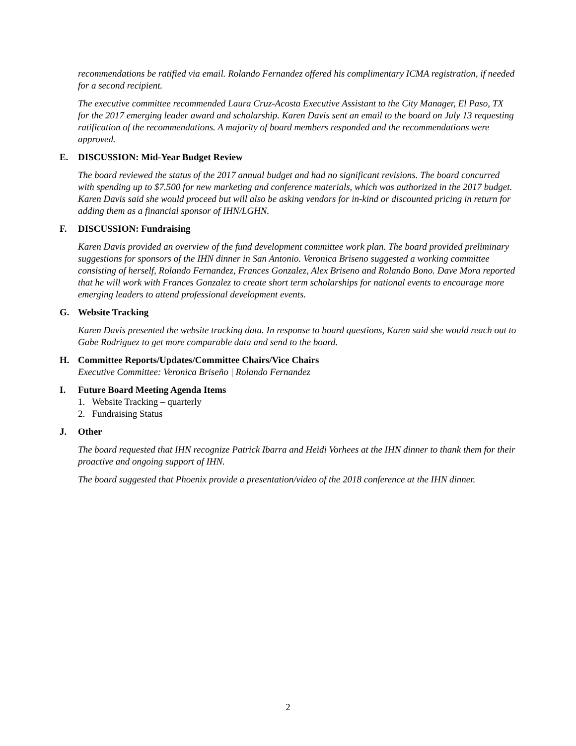recommendations be ratified via email. Rolando Fernandez offered his complimentary ICMA registration, if needed for a second recipient.
The executive committee recommended Laura Cruz-Acosta Executive Assistant to the City Manager, El Paso, TX for the 2017 emerging leader award and scholarship. Karen Davis sent an email to the board on July 13 requesting ratification of the recommendations. A majority of board members responded and the recommendations were approved.
E. DISCUSSION: Mid-Year Budget Review
The board reviewed the status of the 2017 annual budget and had no significant revisions. The board concurred with spending up to $7.500 for new marketing and conference materials, which was authorized in the 2017 budget. Karen Davis said she would proceed but will also be asking vendors for in-kind or discounted pricing in return for adding them as a financial sponsor of IHN/LGHN.
F. DISCUSSION: Fundraising
Karen Davis provided an overview of the fund development committee work plan. The board provided preliminary suggestions for sponsors of the IHN dinner in San Antonio. Veronica Briseno suggested a working committee consisting of herself, Rolando Fernandez, Frances Gonzalez, Alex Briseno and Rolando Bono. Dave Mora reported that he will work with Frances Gonzalez to create short term scholarships for national events to encourage more emerging leaders to attend professional development events.
G. Website Tracking
Karen Davis presented the website tracking data. In response to board questions, Karen said she would reach out to Gabe Rodriguez to get more comparable data and send to the board.
H. Committee Reports/Updates/Committee Chairs/Vice Chairs
Executive Committee: Veronica Briseño | Rolando Fernandez
I. Future Board Meeting Agenda Items
1. Website Tracking – quarterly
2. Fundraising Status
J. Other
The board requested that IHN recognize Patrick Ibarra and Heidi Vorhees at the IHN dinner to thank them for their proactive and ongoing support of IHN.
The board suggested that Phoenix provide a presentation/video of the 2018 conference at the IHN dinner.
2